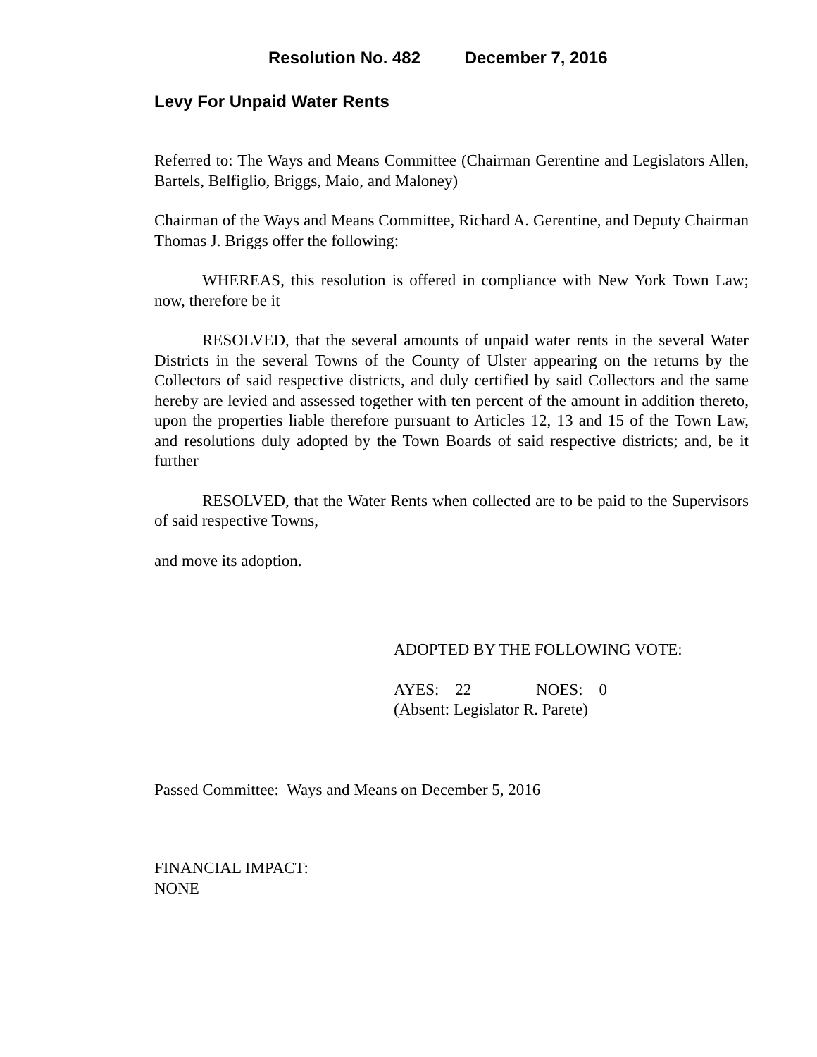Resolution No. 482 December 7, 2016
Levy For Unpaid Water Rents
Referred to: The Ways and Means Committee (Chairman Gerentine and Legislators Allen, Bartels, Belfiglio, Briggs, Maio, and Maloney)
Chairman of the Ways and Means Committee, Richard A. Gerentine, and Deputy Chairman Thomas J. Briggs offer the following:
WHEREAS, this resolution is offered in compliance with New York Town Law; now, therefore be it
RESOLVED, that the several amounts of unpaid water rents in the several Water Districts in the several Towns of the County of Ulster appearing on the returns by the Collectors of said respective districts, and duly certified by said Collectors and the same hereby are levied and assessed together with ten percent of the amount in addition thereto, upon the properties liable therefore pursuant to Articles 12, 13 and 15 of the Town Law, and resolutions duly adopted by the Town Boards of said respective districts; and, be it further
RESOLVED, that the Water Rents when collected are to be paid to the Supervisors of said respective Towns,
and move its adoption.
ADOPTED BY THE FOLLOWING VOTE:
AYES: 22 NOES: 0
(Absent: Legislator R. Parete)
Passed Committee: Ways and Means on December 5, 2016
FINANCIAL IMPACT:
NONE